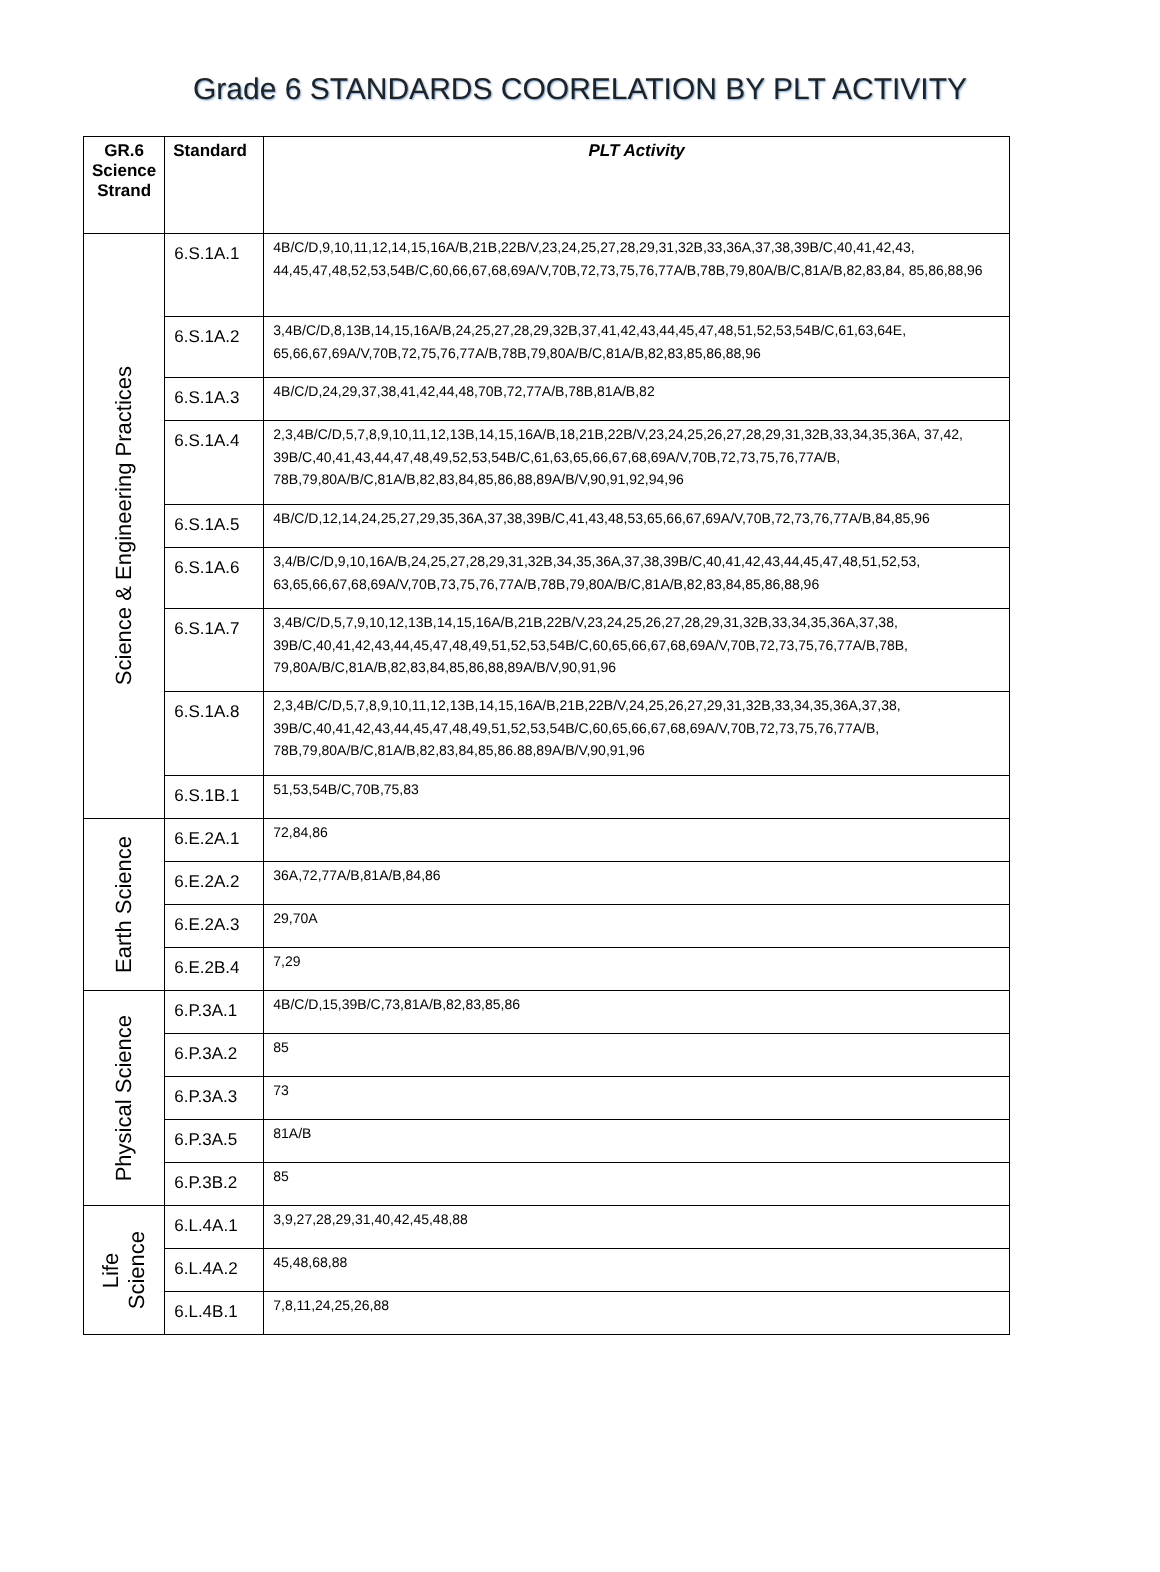Grade 6 STANDARDS COORELATION BY PLT ACTIVITY
| GR.6 Science Strand | Standard | PLT Activity |
| --- | --- | --- |
| Science & Engineering Practices | 6.S.1A.1 | 4B/C/D,9,10,11,12,14,15,16A/B,21B,22B/V,23,24,25,27,28,29,31,32B,33,36A,37,38,39B/C,40,41,42,43, 44,45,47,48,52,53,54B/C,60,66,67,68,69A/V,70B,72,73,75,76,77A/B,78B,79,80A/B/C,81A/B,82,83,84, 85,86,88,96 |
| | 6.S.1A.2 | 3,4B/C/D,8,13B,14,15,16A/B,24,25,27,28,29,32B,37,41,42,43,44,45,47,48,51,52,53,54B/C,61,63,64E, 65,66,67,69A/V,70B,72,75,76,77A/B,78B,79,80A/B/C,81A/B,82,83,85,86,88,96 |
| | 6.S.1A.3 | 4B/C/D,24,29,37,38,41,42,44,48,70B,72,77A/B,78B,81A/B,82 |
| | 6.S.1A.4 | 2,3,4B/C/D,5,7,8,9,10,11,12,13B,14,15,16A/B,18,21B,22B/V,23,24,25,26,27,28,29,31,32B,33,34,35,36A, 37,42, 39B/C,40,41,43,44,47,48,49,52,53,54B/C,61,63,65,66,67,68,69A/V,70B,72,73,75,76,77A/B, 78B,79,80A/B/C,81A/B,82,83,84,85,86,88,89A/B/V,90,91,92,94,96 |
| | 6.S.1A.5 | 4B/C/D,12,14,24,25,27,29,35,36A,37,38,39B/C,41,43,48,53,65,66,67,69A/V,70B,72,73,76,77A/B,84,85,96 |
| | 6.S.1A.6 | 3,4/B/C/D,9,10,16A/B,24,25,27,28,29,31,32B,34,35,36A,37,38,39B/C,40,41,42,43,44,45,47,48,51,52,53, 63,65,66,67,68,69A/V,70B,73,75,76,77A/B,78B,79,80A/B/C,81A/B,82,83,84,85,86,88,96 |
| | 6.S.1A.7 | 3,4B/C/D,5,7,9,10,12,13B,14,15,16A/B,21B,22B/V,23,24,25,26,27,28,29,31,32B,33,34,35,36A,37,38, 39B/C,40,41,42,43,44,45,47,48,49,51,52,53,54B/C,60,65,66,67,68,69A/V,70B,72,73,75,76,77A/B,78B, 79,80A/B/C,81A/B,82,83,84,85,86,88,89A/B/V,90,91,96 |
| | 6.S.1A.8 | 2,3,4B/C/D,5,7,8,9,10,11,12,13B,14,15,16A/B,21B,22B/V,24,25,26,27,29,31,32B,33,34,35,36A,37,38, 39B/C,40,41,42,43,44,45,47,48,49,51,52,53,54B/C,60,65,66,67,68,69A/V,70B,72,73,75,76,77A/B, 78B,79,80A/B/C,81A/B,82,83,84,85,86.88,89A/B/V,90,91,96 |
| | 6.S.1B.1 | 51,53,54B/C,70B,75,83 |
| Earth Science | 6.E.2A.1 | 72,84,86 |
| | 6.E.2A.2 | 36A,72,77A/B,81A/B,84,86 |
| | 6.E.2A.3 | 29,70A |
| | 6.E.2B.4 | 7,29 |
| Physical Science | 6.P.3A.1 | 4B/C/D,15,39B/C,73,81A/B,82,83,85,86 |
| | 6.P.3A.2 | 85 |
| | 6.P.3A.3 | 73 |
| | 6.P.3A.5 | 81A/B |
| | 6.P.3B.2 | 85 |
| Life Science | 6.L.4A.1 | 3,9,27,28,29,31,40,42,45,48,88 |
| | 6.L.4A.2 | 45,48,68,88 |
| | 6.L.4B.1 | 7,8,11,24,25,26,88 |